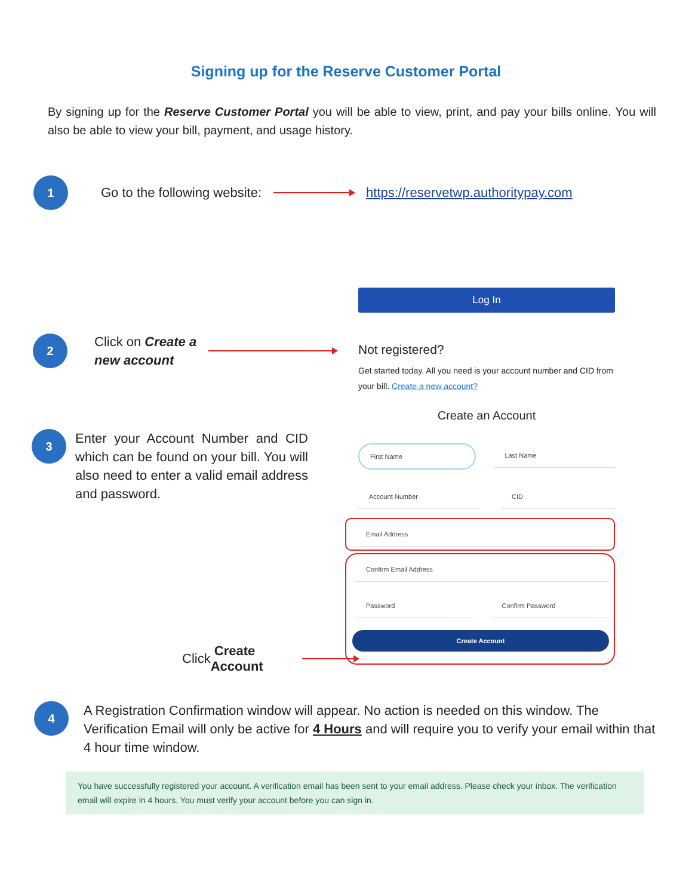Signing up for the Reserve Customer Portal
By signing up for the Reserve Customer Portal you will be able to view, print, and pay your bills online. You will also be able to view your bill, payment, and usage history.
1
Go to the following website:
https://reservetwp.authoritypay.com
2
Click on Create a
new account
3
Enter your Account Number and CID which can be found on your bill. You will also need to enter a valid email address and password.
Click Create Account
Log In
Not registered?
Get started today. All you need is your account number and CID from your bill. Create a new account?
Create an Account
First Name Last Name
Account Number CID
Email Address
Confirm Email Address
Password Confirm Password
Create Account
4
A Registration Confirmation window will appear. No action is needed on this window. The Verification Email will only be active for 4 Hours and will require you to verify your email within that 4 hour time window.
You have successfully registered your account. A verification email has been sent to your email address. Please check your inbox. The verification email will expire in 4 hours. You must verify your account before you can sign in.